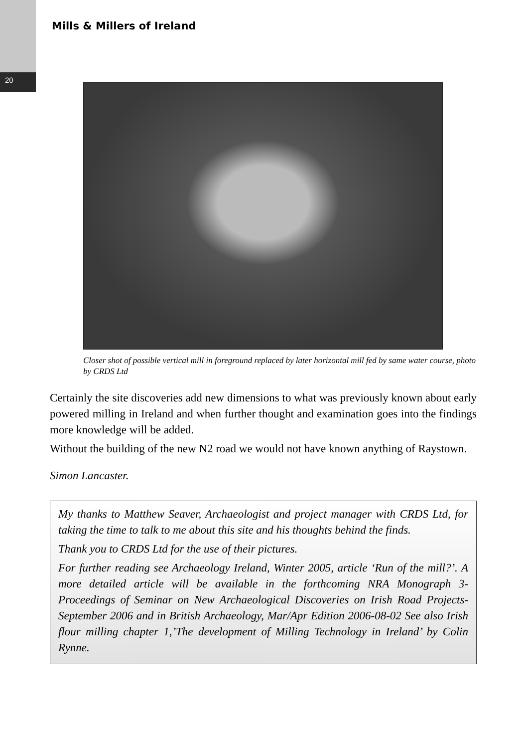20
Mills & Millers of Ireland
Closer shot of possible vertical mill in foreground replaced by later horizontal mill fed by same water course, photo by CRDS Ltd
Certainly the site discoveries add new dimensions to what was previously known about early powered milling in Ireland and when further thought and examination goes into the findings more knowledge will be added.
Without the building of the new N2 road we would not have known anything of Raystown.
Simon Lancaster.
My thanks to Matthew Seaver, Archaeologist and project manager with CRDS Ltd, for taking the time to talk to me about this site and his thoughts behind the finds.
Thank you to CRDS Ltd for the use of their pictures.
For further reading see Archaeology Ireland, Winter 2005, article ‘Run of the mill?’. A more detailed article will be available in the forthcoming NRA Monograph 3-Proceedings of Seminar on New Archaeological Discoveries on Irish Road Projects-September 2006 and in British Archaeology, Mar/Apr Edition 2006-08-02 See also Irish flour milling chapter 1,’The development of Milling Technology in Ireland’ by Colin Rynne.